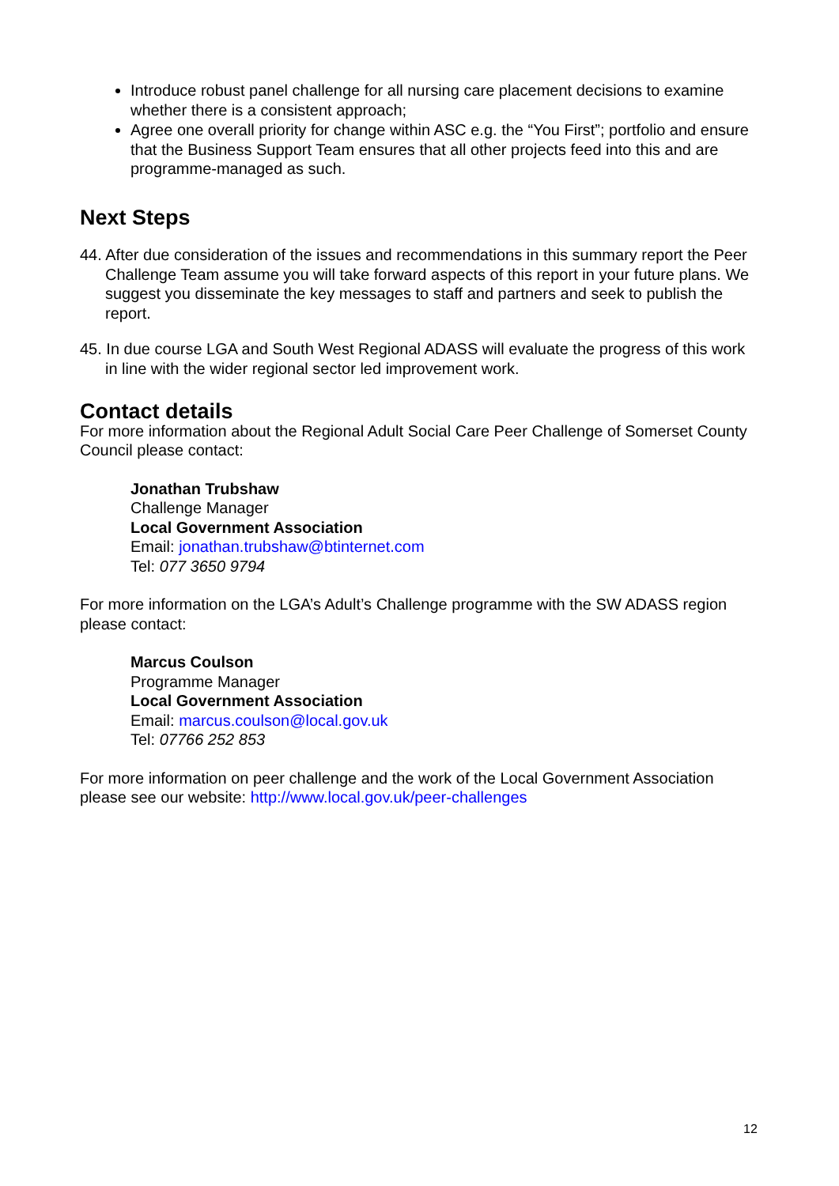Introduce robust panel challenge for all nursing care placement decisions to examine whether there is a consistent approach;
Agree one overall priority for change within ASC e.g. the “You First”; portfolio and ensure that the Business Support Team ensures that all other projects feed into this and are programme-managed as such.
Next Steps
44. After due consideration of the issues and recommendations in this summary report the Peer Challenge Team assume you will take forward aspects of this report in your future plans. We suggest you disseminate the key messages to staff and partners and seek to publish the report.
45. In due course LGA and South West Regional ADASS will evaluate the progress of this work in line with the wider regional sector led improvement work.
Contact details
For more information about the Regional Adult Social Care Peer Challenge of Somerset County Council please contact:
Jonathan Trubshaw
Challenge Manager
Local Government Association
Email: jonathan.trubshaw@btinternet.com
Tel: 077 3650 9794
For more information on the LGA’s Adult’s Challenge programme with the SW ADASS region please contact:
Marcus Coulson
Programme Manager
Local Government Association
Email: marcus.coulson@local.gov.uk
Tel: 07766 252 853
For more information on peer challenge and the work of the Local Government Association please see our website: http://www.local.gov.uk/peer-challenges
12